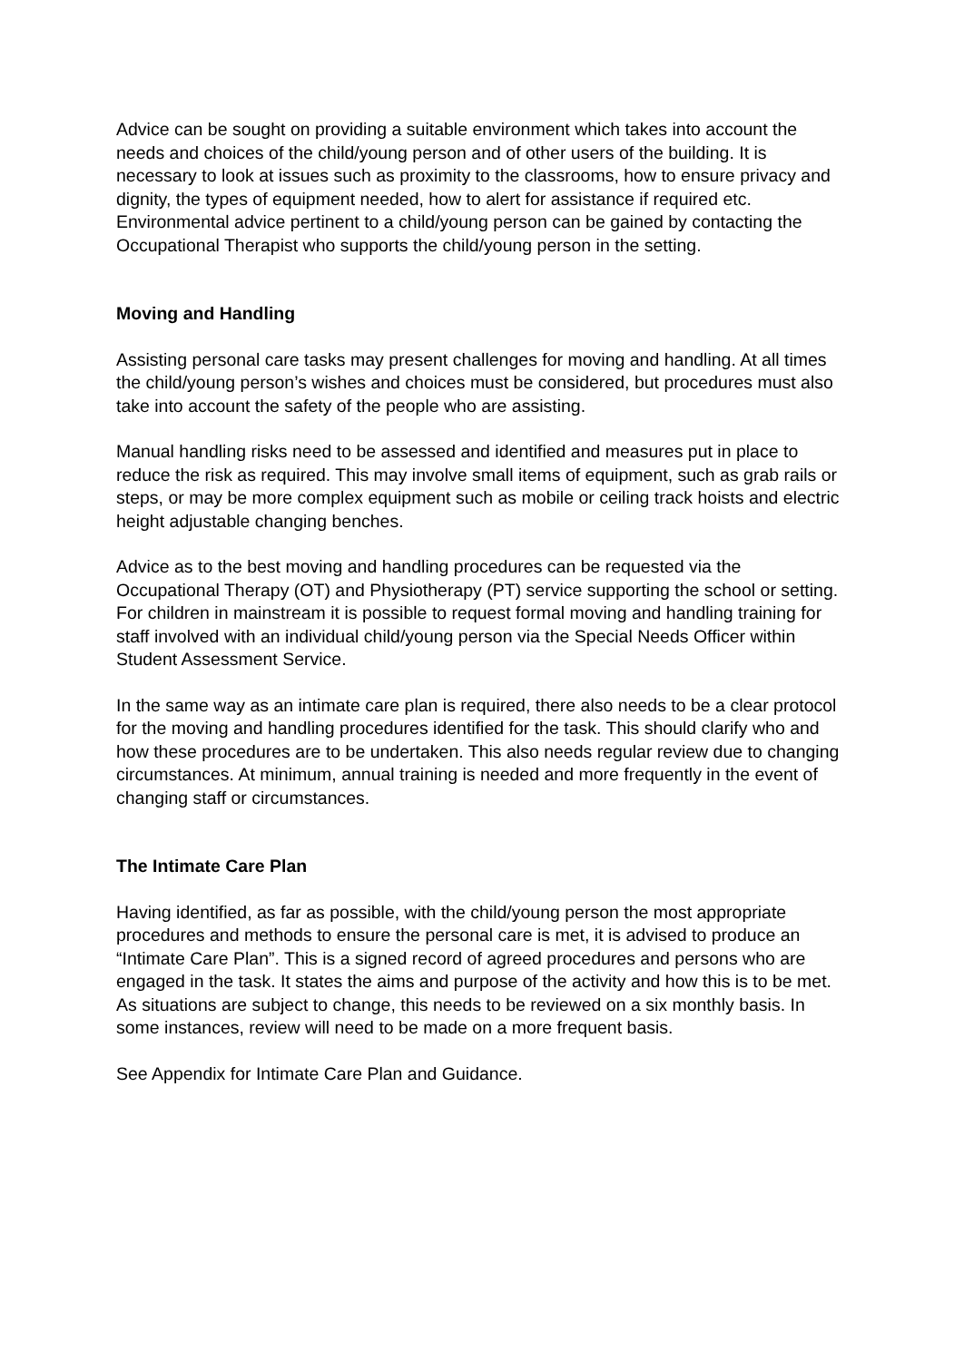Advice can be sought on providing a suitable environment which takes into account the needs and choices of the child/young person and of other users of the building. It is necessary to look at issues such as proximity to the classrooms, how to ensure privacy and dignity, the types of equipment needed, how to alert for assistance if required etc. Environmental advice pertinent to a child/young person can be gained by contacting the Occupational Therapist who supports the child/young person in the setting.
Moving and Handling
Assisting personal care tasks may present challenges for moving and handling. At all times the child/young person’s wishes and choices must be considered, but procedures must also take into account the safety of the people who are assisting.
Manual handling risks need to be assessed and identified and measures put in place to reduce the risk as required. This may involve small items of equipment, such as grab rails or steps, or may be more complex equipment such as mobile or ceiling track hoists and electric height adjustable changing benches.
Advice as to the best moving and handling procedures can be requested via the Occupational Therapy (OT) and Physiotherapy (PT) service supporting the school or setting. For children in mainstream it is possible to request formal moving and handling training for staff involved with an individual child/young person via the Special Needs Officer within Student Assessment Service.
In the same way as an intimate care plan is required, there also needs to be a clear protocol for the moving and handling procedures identified for the task. This should clarify who and how these procedures are to be undertaken. This also needs regular review due to changing circumstances. At minimum, annual training is needed and more frequently in the event of changing staff or circumstances.
The Intimate Care Plan
Having identified, as far as possible, with the child/young person the most appropriate procedures and methods to ensure the personal care is met, it is advised to produce an “Intimate Care Plan”. This is a signed record of agreed procedures and persons who are engaged in the task. It states the aims and purpose of the activity and how this is to be met. As situations are subject to change, this needs to be reviewed on a six monthly basis. In some instances, review will need to be made on a more frequent basis.
See Appendix for Intimate Care Plan and Guidance.